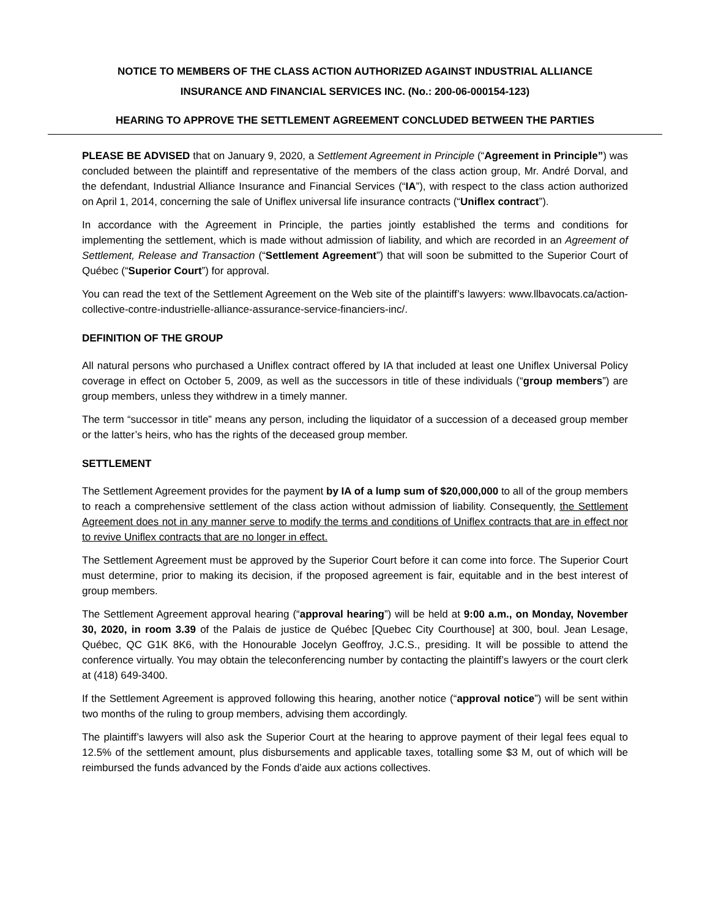NOTICE TO MEMBERS OF THE CLASS ACTION AUTHORIZED AGAINST INDUSTRIAL ALLIANCE
INSURANCE AND FINANCIAL SERVICES INC. (No.: 200-06-000154-123)
HEARING TO APPROVE THE SETTLEMENT AGREEMENT CONCLUDED BETWEEN THE PARTIES
PLEASE BE ADVISED that on January 9, 2020, a Settlement Agreement in Principle (“Agreement in Principle”) was concluded between the plaintiff and representative of the members of the class action group, Mr. André Dorval, and the defendant, Industrial Alliance Insurance and Financial Services (“IA”), with respect to the class action authorized on April 1, 2014, concerning the sale of Uniflex universal life insurance contracts (“Uniflex contract”).
In accordance with the Agreement in Principle, the parties jointly established the terms and conditions for implementing the settlement, which is made without admission of liability, and which are recorded in an Agreement of Settlement, Release and Transaction (“Settlement Agreement”) that will soon be submitted to the Superior Court of Québec (“Superior Court”) for approval.
You can read the text of the Settlement Agreement on the Web site of the plaintiff’s lawyers: www.llbavocats.ca/action-collective-contre-industrielle-alliance-assurance-service-financiers-inc/.
DEFINITION OF THE GROUP
All natural persons who purchased a Uniflex contract offered by IA that included at least one Uniflex Universal Policy coverage in effect on October 5, 2009, as well as the successors in title of these individuals (“group members”) are group members, unless they withdrew in a timely manner.
The term “successor in title” means any person, including the liquidator of a succession of a deceased group member or the latter’s heirs, who has the rights of the deceased group member.
SETTLEMENT
The Settlement Agreement provides for the payment by IA of a lump sum of $20,000,000 to all of the group members to reach a comprehensive settlement of the class action without admission of liability. Consequently, the Settlement Agreement does not in any manner serve to modify the terms and conditions of Uniflex contracts that are in effect nor to revive Uniflex contracts that are no longer in effect.
The Settlement Agreement must be approved by the Superior Court before it can come into force. The Superior Court must determine, prior to making its decision, if the proposed agreement is fair, equitable and in the best interest of group members.
The Settlement Agreement approval hearing (“approval hearing”) will be held at 9:00 a.m., on Monday, November 30, 2020, in room 3.39 of the Palais de justice de Québec [Quebec City Courthouse] at 300, boul. Jean Lesage, Québec, QC G1K 8K6, with the Honourable Jocelyn Geoffroy, J.C.S., presiding. It will be possible to attend the conference virtually. You may obtain the teleconferencing number by contacting the plaintiff’s lawyers or the court clerk at (418) 649-3400.
If the Settlement Agreement is approved following this hearing, another notice (“approval notice”) will be sent within two months of the ruling to group members, advising them accordingly.
The plaintiff’s lawyers will also ask the Superior Court at the hearing to approve payment of their legal fees equal to 12.5% of the settlement amount, plus disbursements and applicable taxes, totalling some $3 M, out of which will be reimbursed the funds advanced by the Fonds d’aide aux actions collectives.